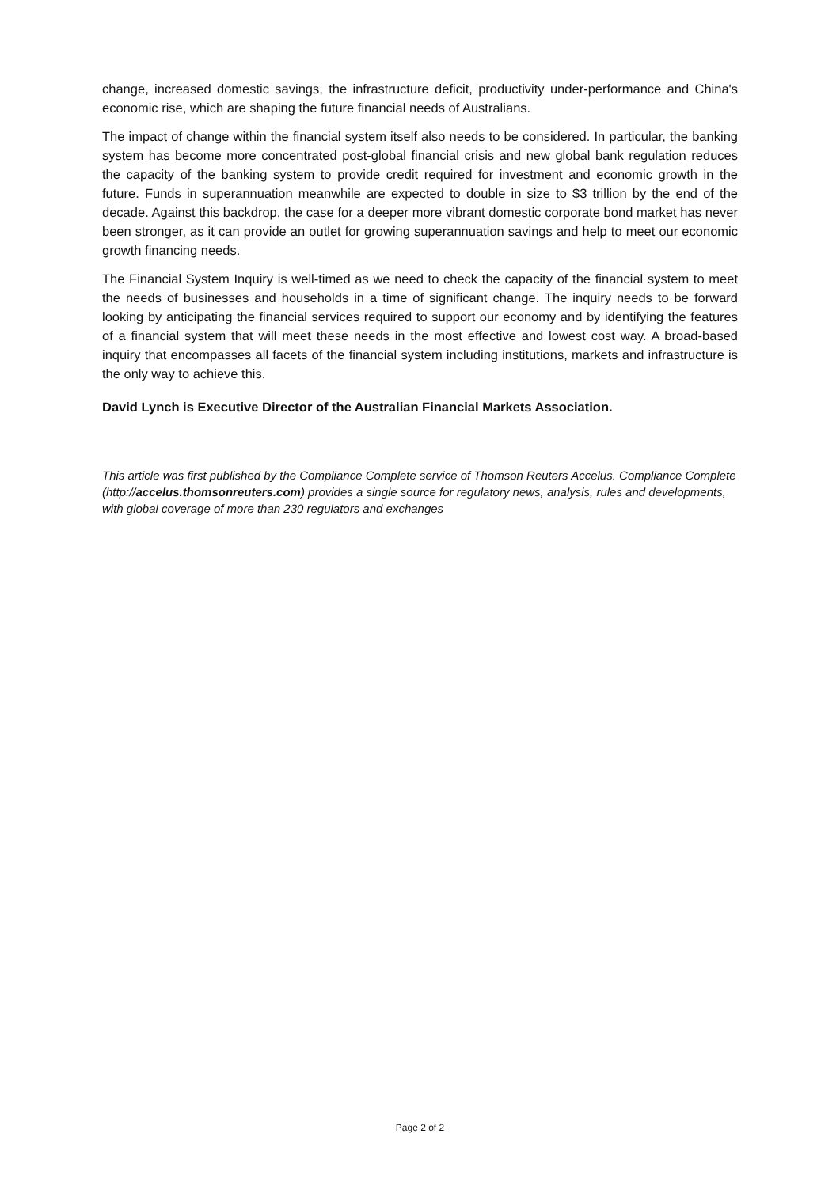change, increased domestic savings, the infrastructure deficit, productivity under-performance and China's economic rise, which are shaping the future financial needs of Australians.
The impact of change within the financial system itself also needs to be considered. In particular, the banking system has become more concentrated post-global financial crisis and new global bank regulation reduces the capacity of the banking system to provide credit required for investment and economic growth in the future. Funds in superannuation meanwhile are expected to double in size to $3 trillion by the end of the decade. Against this backdrop, the case for a deeper more vibrant domestic corporate bond market has never been stronger, as it can provide an outlet for growing superannuation savings and help to meet our economic growth financing needs.
The Financial System Inquiry is well-timed as we need to check the capacity of the financial system to meet the needs of businesses and households in a time of significant change. The inquiry needs to be forward looking by anticipating the financial services required to support our economy and by identifying the features of a financial system that will meet these needs in the most effective and lowest cost way. A broad-based inquiry that encompasses all facets of the financial system including institutions, markets and infrastructure is the only way to achieve this.
David Lynch is Executive Director of the Australian Financial Markets Association.
This article was first published by the Compliance Complete service of Thomson Reuters Accelus. Compliance Complete (http://accelus.thomsonreuters.com) provides a single source for regulatory news, analysis, rules and developments, with global coverage of more than 230 regulators and exchanges
Page 2 of 2